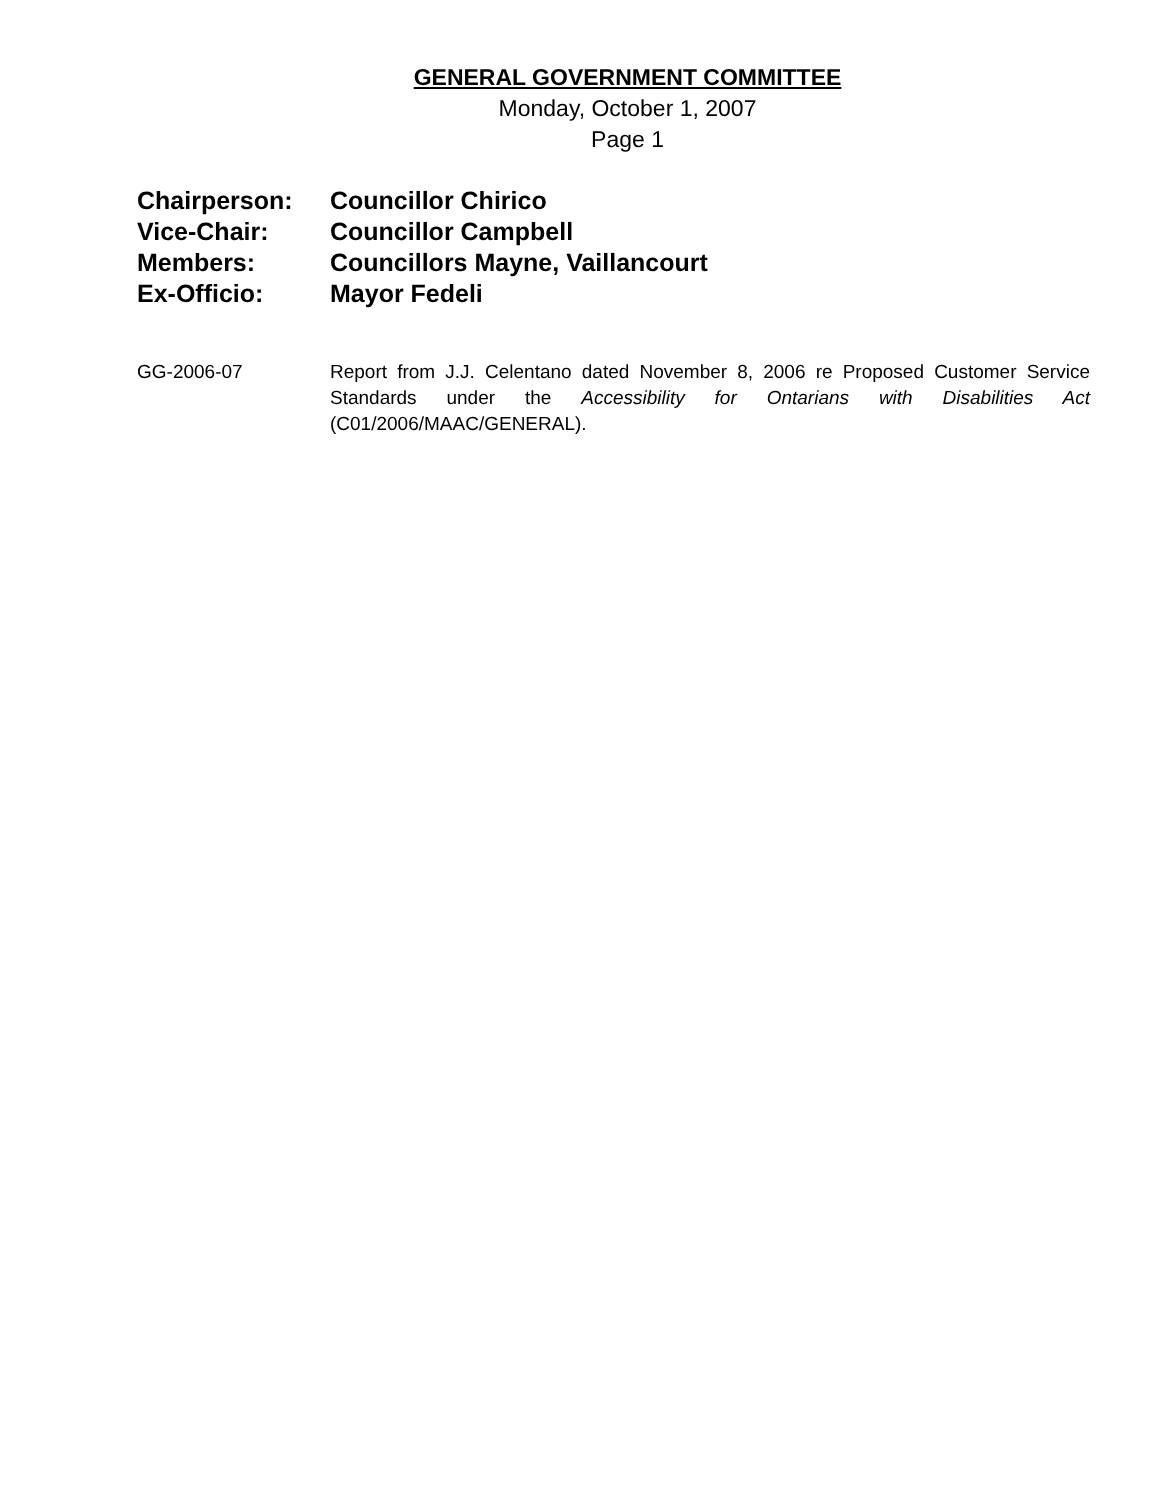GENERAL GOVERNMENT COMMITTEE
Monday, October 1, 2007
Page 1
Chairperson: Councillor Chirico
Vice-Chair: Councillor Campbell
Members: Councillors Mayne, Vaillancourt
Ex-Officio: Mayor Fedeli
GG-2006-07 Report from J.J. Celentano dated November 8, 2006 re Proposed Customer Service Standards under the Accessibility for Ontarians with Disabilities Act (C01/2006/MAAC/GENERAL).